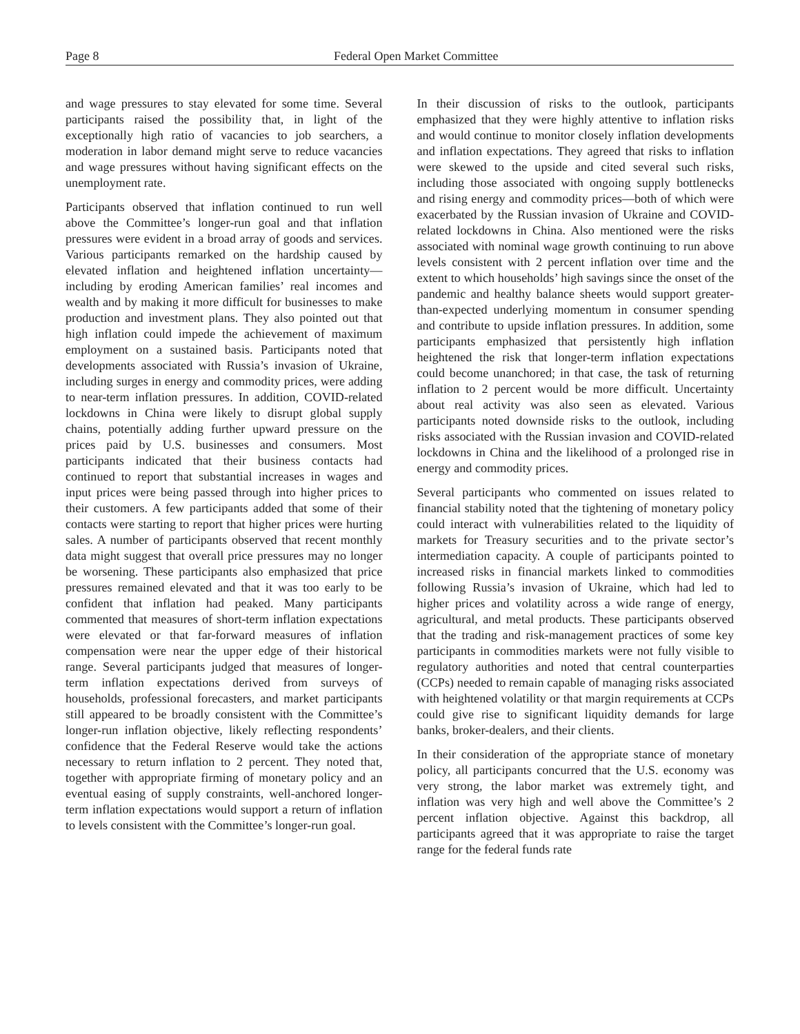Page 8 Federal Open Market Committee
and wage pressures to stay elevated for some time. Several participants raised the possibility that, in light of the exceptionally high ratio of vacancies to job searchers, a moderation in labor demand might serve to reduce vacancies and wage pressures without having significant effects on the unemployment rate.
Participants observed that inflation continued to run well above the Committee’s longer-run goal and that inflation pressures were evident in a broad array of goods and services. Various participants remarked on the hardship caused by elevated inflation and heightened inflation uncertainty—including by eroding American families’ real incomes and wealth and by making it more difficult for businesses to make production and investment plans. They also pointed out that high inflation could impede the achievement of maximum employment on a sustained basis. Participants noted that developments associated with Russia’s invasion of Ukraine, including surges in energy and commodity prices, were adding to near-term inflation pressures. In addition, COVID-related lockdowns in China were likely to disrupt global supply chains, potentially adding further upward pressure on the prices paid by U.S. businesses and consumers. Most participants indicated that their business contacts had continued to report that substantial increases in wages and input prices were being passed through into higher prices to their customers. A few participants added that some of their contacts were starting to report that higher prices were hurting sales. A number of participants observed that recent monthly data might suggest that overall price pressures may no longer be worsening. These participants also emphasized that price pressures remained elevated and that it was too early to be confident that inflation had peaked. Many participants commented that measures of short-term inflation expectations were elevated or that far-forward measures of inflation compensation were near the upper edge of their historical range. Several participants judged that measures of longer-term inflation expectations derived from surveys of households, professional forecasters, and market participants still appeared to be broadly consistent with the Committee’s longer-run inflation objective, likely reflecting respondents’ confidence that the Federal Reserve would take the actions necessary to return inflation to 2 percent. They noted that, together with appropriate firming of monetary policy and an eventual easing of supply constraints, well-anchored longer-term inflation expectations would support a return of inflation to levels consistent with the Committee’s longer-run goal.
In their discussion of risks to the outlook, participants emphasized that they were highly attentive to inflation risks and would continue to monitor closely inflation developments and inflation expectations. They agreed that risks to inflation were skewed to the upside and cited several such risks, including those associated with ongoing supply bottlenecks and rising energy and commodity prices—both of which were exacerbated by the Russian invasion of Ukraine and COVID-related lockdowns in China. Also mentioned were the risks associated with nominal wage growth continuing to run above levels consistent with 2 percent inflation over time and the extent to which households’ high savings since the onset of the pandemic and healthy balance sheets would support greater-than-expected underlying momentum in consumer spending and contribute to upside inflation pressures. In addition, some participants emphasized that persistently high inflation heightened the risk that longer-term inflation expectations could become unanchored; in that case, the task of returning inflation to 2 percent would be more difficult. Uncertainty about real activity was also seen as elevated. Various participants noted downside risks to the outlook, including risks associated with the Russian invasion and COVID-related lockdowns in China and the likelihood of a prolonged rise in energy and commodity prices.
Several participants who commented on issues related to financial stability noted that the tightening of monetary policy could interact with vulnerabilities related to the liquidity of markets for Treasury securities and to the private sector’s intermediation capacity. A couple of participants pointed to increased risks in financial markets linked to commodities following Russia’s invasion of Ukraine, which had led to higher prices and volatility across a wide range of energy, agricultural, and metal products. These participants observed that the trading and risk-management practices of some key participants in commodities markets were not fully visible to regulatory authorities and noted that central counterparties (CCPs) needed to remain capable of managing risks associated with heightened volatility or that margin requirements at CCPs could give rise to significant liquidity demands for large banks, broker-dealers, and their clients.
In their consideration of the appropriate stance of monetary policy, all participants concurred that the U.S. economy was very strong, the labor market was extremely tight, and inflation was very high and well above the Committee’s 2 percent inflation objective. Against this backdrop, all participants agreed that it was appropriate to raise the target range for the federal funds rate